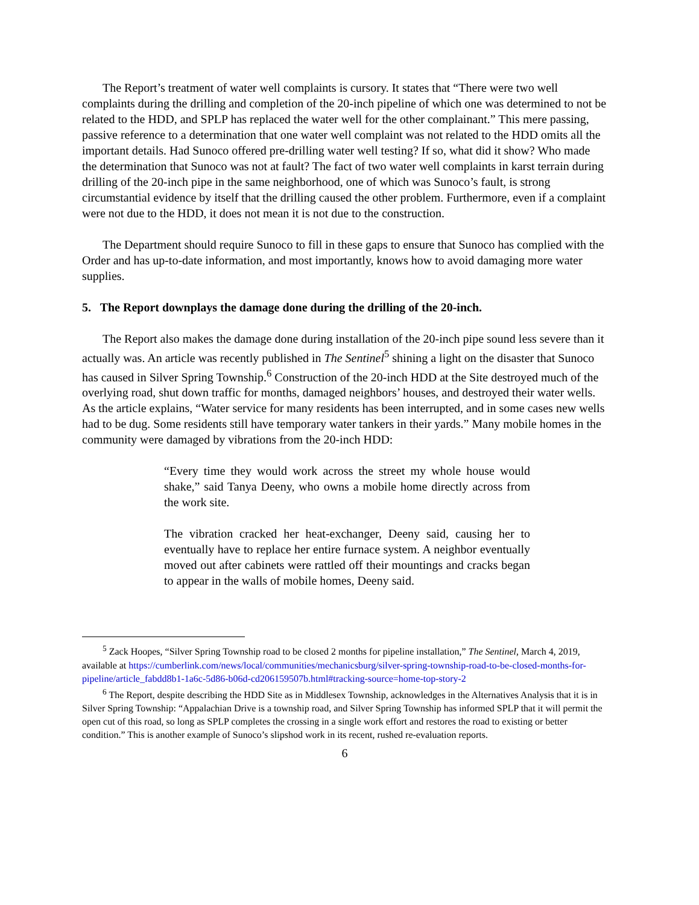The Report’s treatment of water well complaints is cursory. It states that “There were two well complaints during the drilling and completion of the 20-inch pipeline of which one was determined to not be related to the HDD, and SPLP has replaced the water well for the other complainant.” This mere passing, passive reference to a determination that one water well complaint was not related to the HDD omits all the important details. Had Sunoco offered pre-drilling water well testing? If so, what did it show? Who made the determination that Sunoco was not at fault? The fact of two water well complaints in karst terrain during drilling of the 20-inch pipe in the same neighborhood, one of which was Sunoco’s fault, is strong circumstantial evidence by itself that the drilling caused the other problem. Furthermore, even if a complaint were not due to the HDD, it does not mean it is not due to the construction.
The Department should require Sunoco to fill in these gaps to ensure that Sunoco has complied with the Order and has up-to-date information, and most importantly, knows how to avoid damaging more water supplies.
5. The Report downplays the damage done during the drilling of the 20-inch.
The Report also makes the damage done during installation of the 20-inch pipe sound less severe than it actually was. An article was recently published in The Sentinel<sup>5</sup> shining a light on the disaster that Sunoco has caused in Silver Spring Township.<sup>6</sup> Construction of the 20-inch HDD at the Site destroyed much of the overlying road, shut down traffic for months, damaged neighbors’ houses, and destroyed their water wells. As the article explains, “Water service for many residents has been interrupted, and in some cases new wells had to be dug. Some residents still have temporary water tankers in their yards.” Many mobile homes in the community were damaged by vibrations from the 20-inch HDD:
“Every time they would work across the street my whole house would shake,” said Tanya Deeny, who owns a mobile home directly across from the work site.
The vibration cracked her heat-exchanger, Deeny said, causing her to eventually have to replace her entire furnace system. A neighbor eventually moved out after cabinets were rattled off their mountings and cracks began to appear in the walls of mobile homes, Deeny said.
<sup>5</sup> Zack Hoopes, “Silver Spring Township road to be closed 2 months for pipeline installation,” The Sentinel, March 4, 2019, available at https://cumberlink.com/news/local/communities/mechanicsburg/silver-spring-township-road-to-be-closed-months-for-pipeline/article_fabdd8b1-1a6c-5d86-b06d-cd206159507b.html#tracking-source=home-top-story-2
<sup>6</sup> The Report, despite describing the HDD Site as in Middlesex Township, acknowledges in the Alternatives Analysis that it is in Silver Spring Township: “Appalachian Drive is a township road, and Silver Spring Township has informed SPLP that it will permit the open cut of this road, so long as SPLP completes the crossing in a single work effort and restores the road to existing or better condition.” This is another example of Sunoco’s slipshod work in its recent, rushed re-evaluation reports.
6